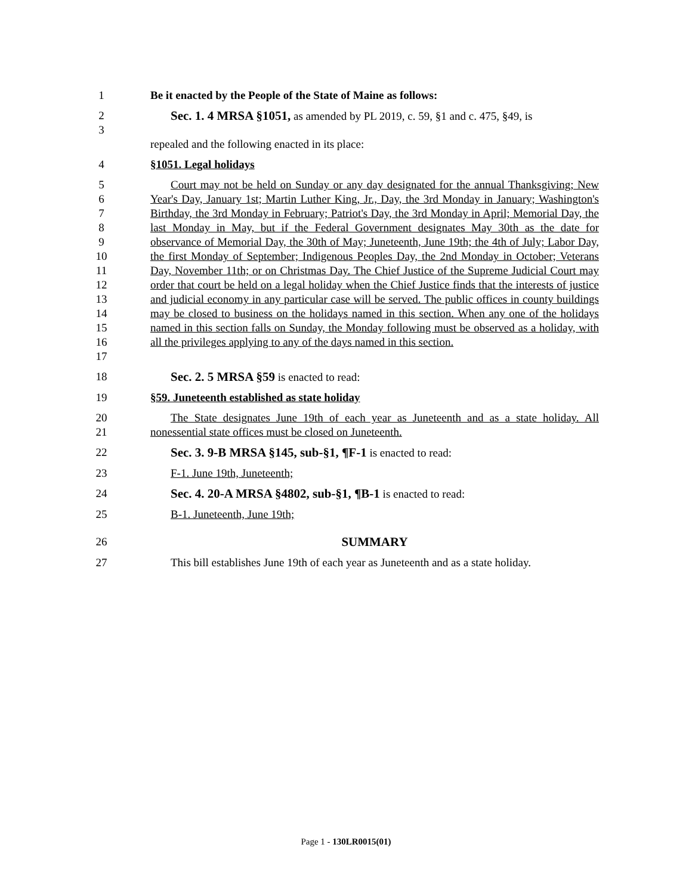1 Be it enacted by the People of the State of Maine as follows:
2
3 Sec. 1. 4 MRSA §1051, as amended by PL 2019, c. 59, §1 and c. 475, §49, is
repealed and the following enacted in its place:
4 §1051. Legal holidays
5
6
7
8
9
10
11
12
13
14
15
16
17 Court may not be held on Sunday or any day designated for the annual Thanksgiving; New Year's Day, January 1st; Martin Luther King, Jr., Day, the 3rd Monday in January; Washington's Birthday, the 3rd Monday in February; Patriot's Day, the 3rd Monday in April; Memorial Day, the last Monday in May, but if the Federal Government designates May 30th as the date for observance of Memorial Day, the 30th of May; Juneteenth, June 19th; the 4th of July; Labor Day, the first Monday of September; Indigenous Peoples Day, the 2nd Monday in October; Veterans Day, November 11th; or on Christmas Day. The Chief Justice of the Supreme Judicial Court may order that court be held on a legal holiday when the Chief Justice finds that the interests of justice and judicial economy in any particular case will be served. The public offices in county buildings may be closed to business on the holidays named in this section. When any one of the holidays named in this section falls on Sunday, the Monday following must be observed as a holiday, with all the privileges applying to any of the days named in this section.
18 Sec. 2. 5 MRSA §59 is enacted to read:
19 §59. Juneteenth established as state holiday
20
21 The State designates June 19th of each year as Juneteenth and as a state holiday. All nonessential state offices must be closed on Juneteenth.
22 Sec. 3. 9-B MRSA §145, sub-§1, ¶F-1 is enacted to read:
23 F-1. June 19th, Juneteenth;
24 Sec. 4. 20-A MRSA §4802, sub-§1, ¶B-1 is enacted to read:
25 B-1. Juneteenth, June 19th;
26 SUMMARY
27 This bill establishes June 19th of each year as Juneteenth and as a state holiday.
Page 1 - 130LR0015(01)